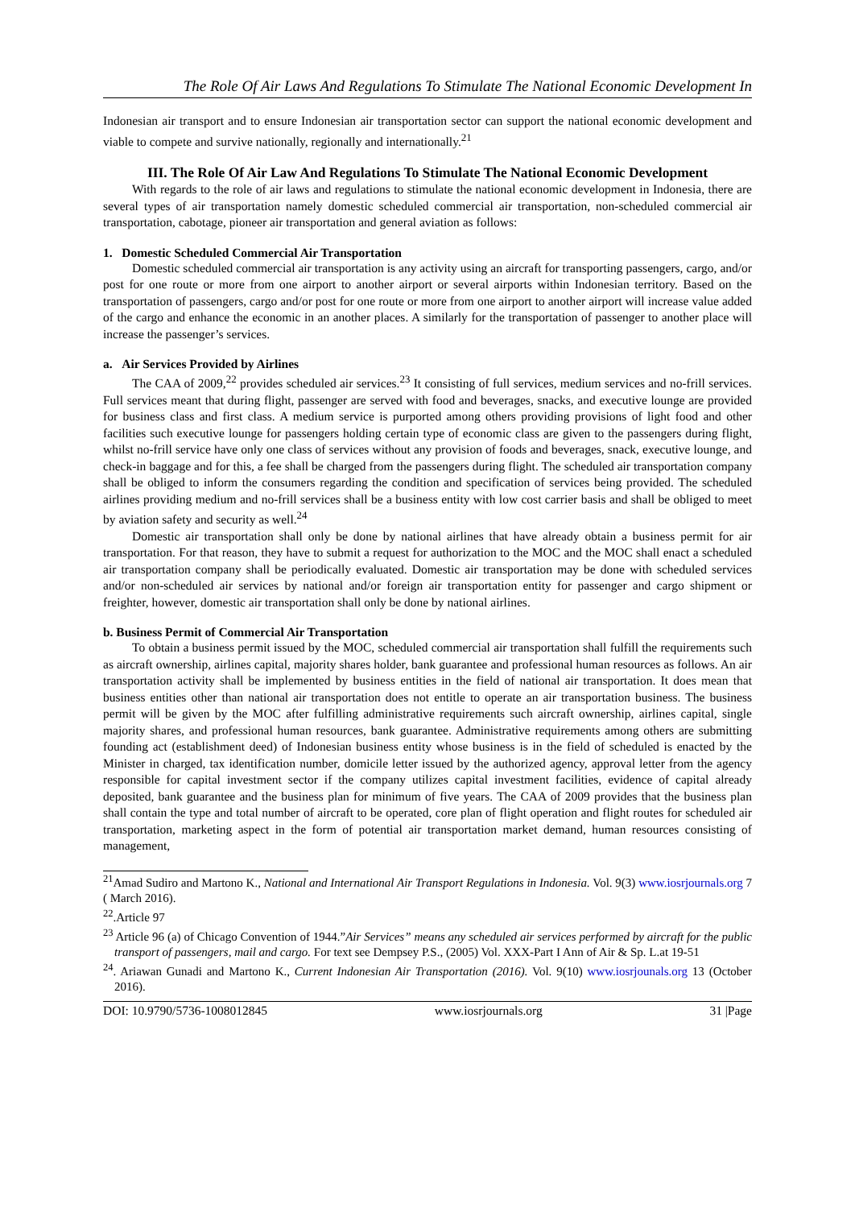The Role Of Air Laws And Regulations To Stimulate The National Economic Development In
Indonesian air transport and to ensure Indonesian air transportation sector can support the national economic development and viable to compete and survive nationally, regionally and internationally.<sup>21</sup>
III. The Role Of Air Law And Regulations To Stimulate The National Economic Development
With regards to the role of air laws and regulations to stimulate the national economic development in Indonesia, there are several types of air transportation namely domestic scheduled commercial air transportation, non-scheduled commercial air transportation, cabotage, pioneer air transportation and general aviation as follows:
1. Domestic Scheduled Commercial Air Transportation
Domestic scheduled commercial air transportation is any activity using an aircraft for transporting passengers, cargo, and/or post for one route or more from one airport to another airport or several airports within Indonesian territory. Based on the transportation of passengers, cargo and/or post for one route or more from one airport to another airport will increase value added of the cargo and enhance the economic in an another places. A similarly for the transportation of passenger to another place will increase the passenger’s services.
a. Air Services Provided by Airlines
The CAA of 2009,<sup>22</sup> provides scheduled air services.<sup>23</sup> It consisting of full services, medium services and no-frill services. Full services meant that during flight, passenger are served with food and beverages, snacks, and executive lounge are provided for business class and first class. A medium service is purported among others providing provisions of light food and other facilities such executive lounge for passengers holding certain type of economic class are given to the passengers during flight, whilst no-frill service have only one class of services without any provision of foods and beverages, snack, executive lounge, and check-in baggage and for this, a fee shall be charged from the passengers during flight. The scheduled air transportation company shall be obliged to inform the consumers regarding the condition and specification of services being provided. The scheduled airlines providing medium and no-frill services shall be a business entity with low cost carrier basis and shall be obliged to meet by aviation safety and security as well.<sup>24</sup>
Domestic air transportation shall only be done by national airlines that have already obtain a business permit for air transportation. For that reason, they have to submit a request for authorization to the MOC and the MOC shall enact a scheduled air transportation company shall be periodically evaluated. Domestic air transportation may be done with scheduled services and/or non-scheduled air services by national and/or foreign air transportation entity for passenger and cargo shipment or freighter, however, domestic air transportation shall only be done by national airlines.
b. Business Permit of Commercial Air Transportation
To obtain a business permit issued by the MOC, scheduled commercial air transportation shall fulfill the requirements such as aircraft ownership, airlines capital, majority shares holder, bank guarantee and professional human resources as follows. An air transportation activity shall be implemented by business entities in the field of national air transportation. It does mean that business entities other than national air transportation does not entitle to operate an air transportation business. The business permit will be given by the MOC after fulfilling administrative requirements such aircraft ownership, airlines capital, single majority shares, and professional human resources, bank guarantee. Administrative requirements among others are submitting founding act (establishment deed) of Indonesian business entity whose business is in the field of scheduled is enacted by the Minister in charged, tax identification number, domicile letter issued by the authorized agency, approval letter from the agency responsible for capital investment sector if the company utilizes capital investment facilities, evidence of capital already deposited, bank guarantee and the business plan for minimum of five years. The CAA of 2009 provides that the business plan shall contain the type and total number of aircraft to be operated, core plan of flight operation and flight routes for scheduled air transportation, marketing aspect in the form of potential air transportation market demand, human resources consisting of management,
<sup>21</sup> Amad Sudiro and Martono K., National and International Air Transport Regulations in Indonesia. Vol. 9(3) www.iosrjournals.org 7 ( March 2016).
<sup>22</sup>.Article 97
<sup>23</sup> Article 96 (a) of Chicago Convention of 1944.”Air Services” means any scheduled air services performed by aircraft for the public transport of passengers, mail and cargo. For text see Dempsey P.S., (2005) Vol. XXX-Part I Ann of Air & Sp. L.at 19-51
<sup>24</sup>. Ariawan Gunadi and Martono K., Current Indonesian Air Transportation (2016). Vol. 9(10) www.iosrjounals.org 13 (October 2016).
DOI: 10.9790/5736-1008012845 www.iosrjournals.org 31 |Page